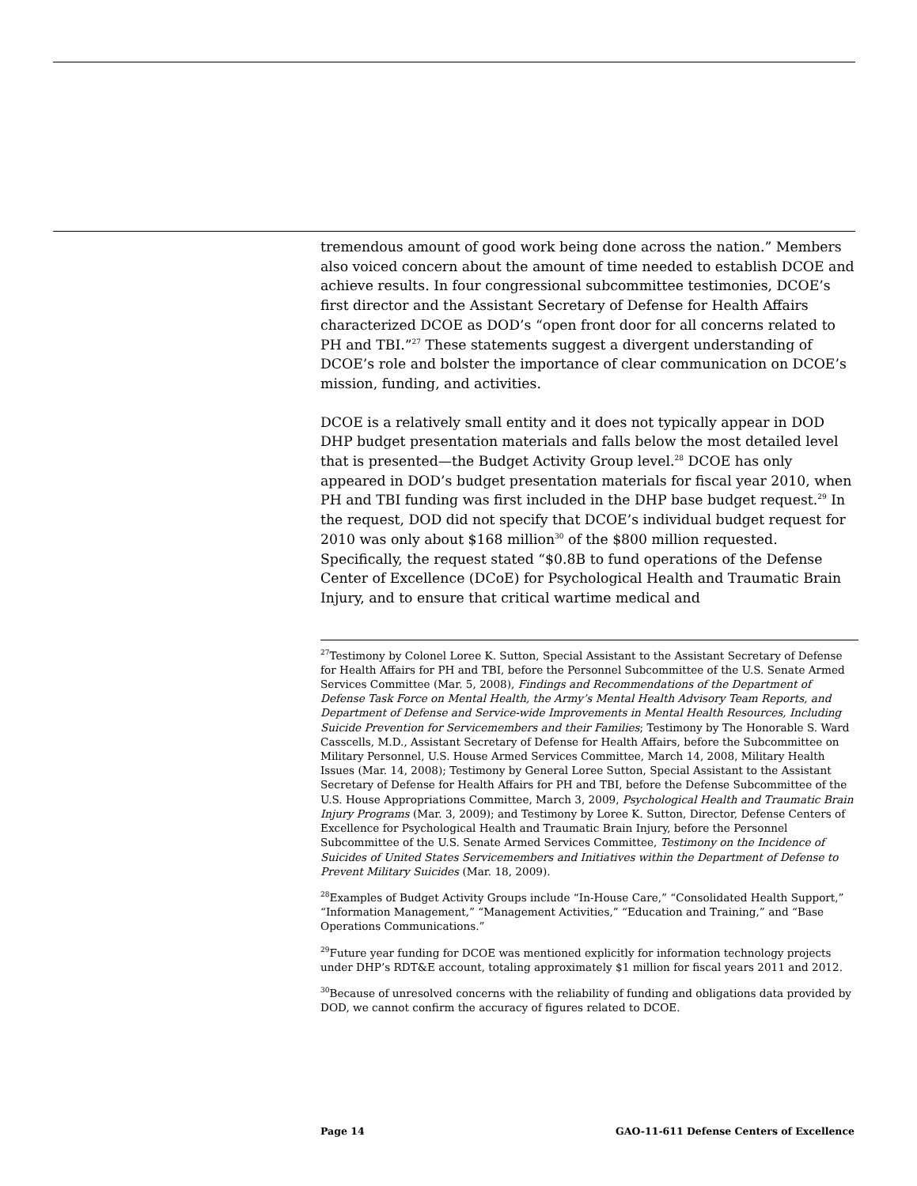tremendous amount of good work being done across the nation.” Members also voiced concern about the amount of time needed to establish DCOE and achieve results. In four congressional subcommittee testimonies, DCOE’s first director and the Assistant Secretary of Defense for Health Affairs characterized DCOE as DOD’s “open front door for all concerns related to PH and TBI.”<sup>27</sup> These statements suggest a divergent understanding of DCOE’s role and bolster the importance of clear communication on DCOE’s mission, funding, and activities.
DCOE is a relatively small entity and it does not typically appear in DOD DHP budget presentation materials and falls below the most detailed level that is presented—the Budget Activity Group level.<sup>28</sup> DCOE has only appeared in DOD’s budget presentation materials for fiscal year 2010, when PH and TBI funding was first included in the DHP base budget request.<sup>29</sup> In the request, DOD did not specify that DCOE’s individual budget request for 2010 was only about $168 million<sup>30</sup> of the $800 million requested. Specifically, the request stated “$0.8B to fund operations of the Defense Center of Excellence (DCoE) for Psychological Health and Traumatic Brain Injury, and to ensure that critical wartime medical and
<sup>27</sup> Testimony by Colonel Loree K. Sutton, Special Assistant to the Assistant Secretary of Defense for Health Affairs for PH and TBI, before the Personnel Subcommittee of the U.S. Senate Armed Services Committee (Mar. 5, 2008), Findings and Recommendations of the Department of Defense Task Force on Mental Health, the Army’s Mental Health Advisory Team Reports, and Department of Defense and Service-wide Improvements in Mental Health Resources, Including Suicide Prevention for Servicemembers and their Families; Testimony by The Honorable S. Ward Casscells, M.D., Assistant Secretary of Defense for Health Affairs, before the Subcommittee on Military Personnel, U.S. House Armed Services Committee, March 14, 2008, Military Health Issues (Mar. 14, 2008); Testimony by General Loree Sutton, Special Assistant to the Assistant Secretary of Defense for Health Affairs for PH and TBI, before the Defense Subcommittee of the U.S. House Appropriations Committee, March 3, 2009, Psychological Health and Traumatic Brain Injury Programs (Mar. 3, 2009); and Testimony by Loree K. Sutton, Director, Defense Centers of Excellence for Psychological Health and Traumatic Brain Injury, before the Personnel Subcommittee of the U.S. Senate Armed Services Committee, Testimony on the Incidence of Suicides of United States Servicemembers and Initiatives within the Department of Defense to Prevent Military Suicides (Mar. 18, 2009).
<sup>28</sup> Examples of Budget Activity Groups include “In-House Care,” “Consolidated Health Support,” “Information Management,” “Management Activities,” “Education and Training,” and “Base Operations Communications.”
<sup>29</sup> Future year funding for DCOE was mentioned explicitly for information technology projects under DHP’s RDT&E account, totaling approximately $1 million for fiscal years 2011 and 2012.
<sup>30</sup> Because of unresolved concerns with the reliability of funding and obligations data provided by DOD, we cannot confirm the accuracy of figures related to DCOE.
Page 14 GAO-11-611 Defense Centers of Excellence